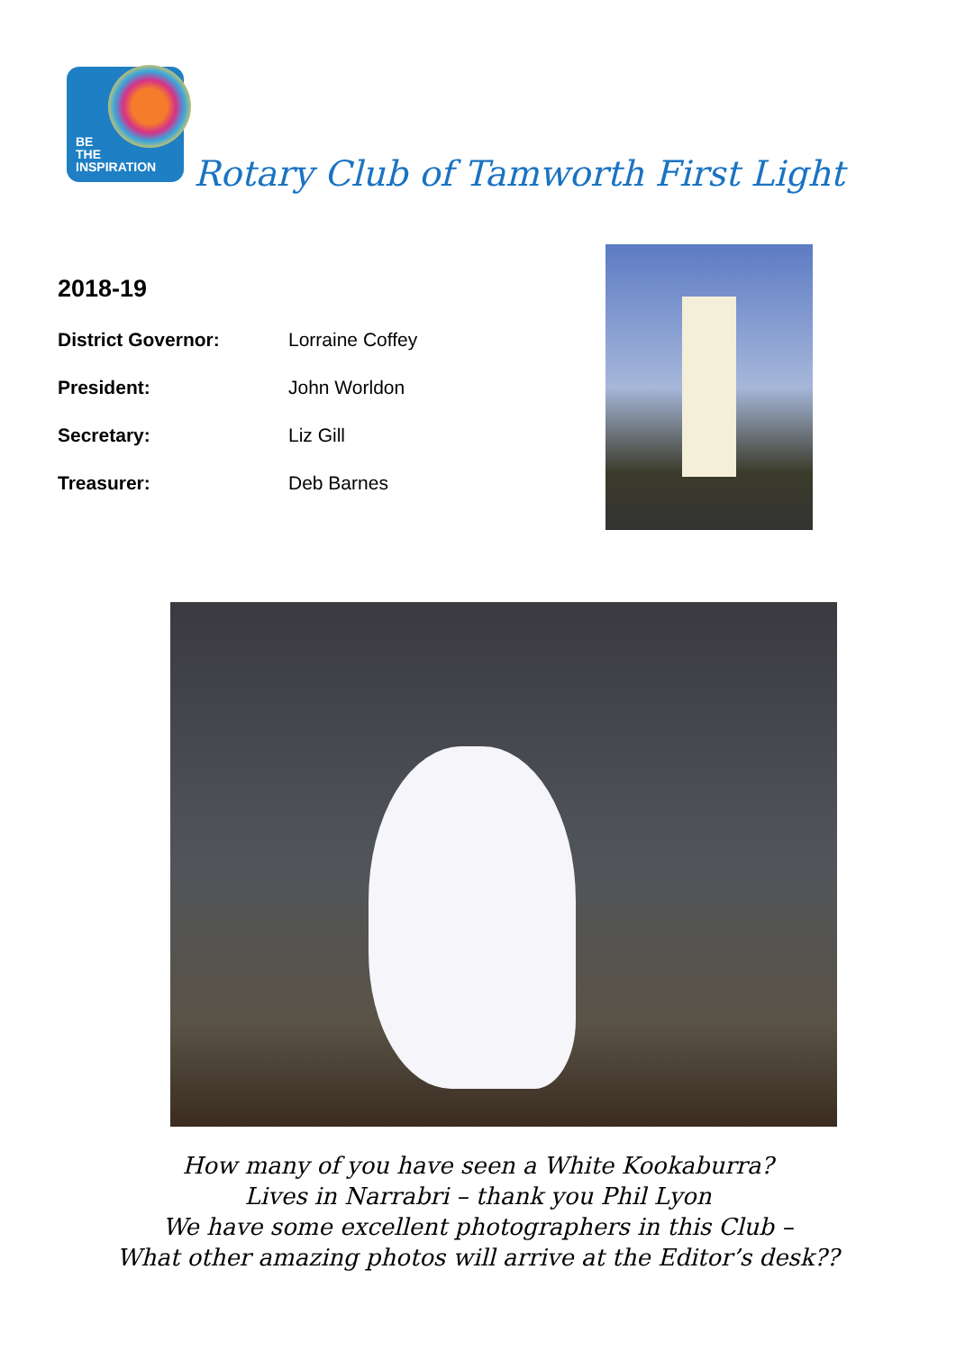BE
THE
INSPIRATION
Rotary Club of Tamworth First Light
2018-19
District Governor: Lorraine Coffey
President: John Worldon
Secretary: Liz Gill
Treasurer: Deb Barnes
How many of you have seen a White Kookaburra?
Lives in Narrabri – thank you Phil Lyon
We have some excellent photographers in this Club –
What other amazing photos will arrive at the Editor’s desk??